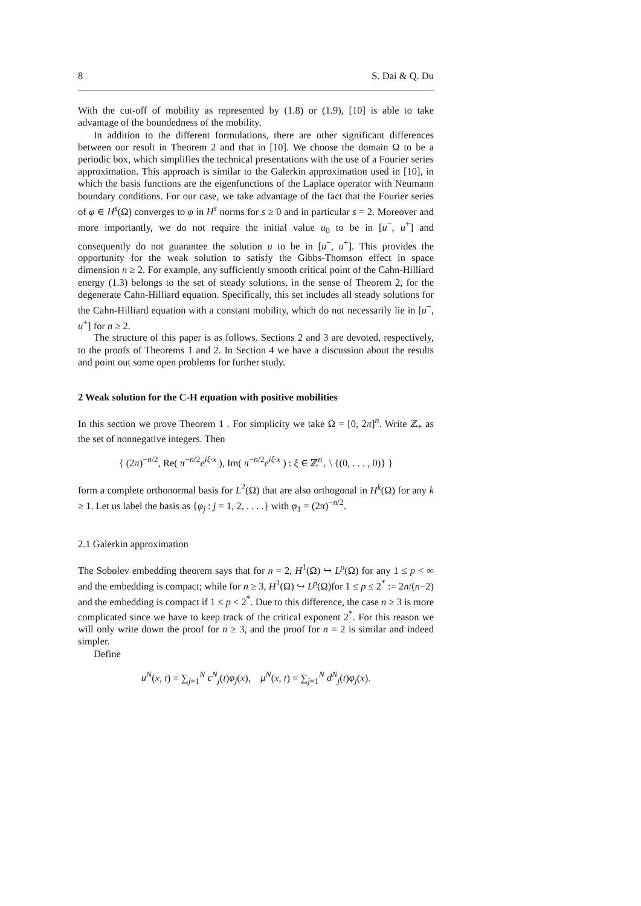8 S. Dai & Q. Du
With the cut-off of mobility as represented by (1.8) or (1.9), [10] is able to take advantage of the boundedness of the mobility.
In addition to the different formulations, there are other significant differences between our result in Theorem 2 and that in [10]. We choose the domain Ω to be a periodic box, which simplifies the technical presentations with the use of a Fourier series approximation. This approach is similar to the Galerkin approximation used in [10], in which the basis functions are the eigenfunctions of the Laplace operator with Neumann boundary conditions. For our case, we take advantage of the fact that the Fourier series of φ ∈ H<sup>s</sup>(Ω) converges to φ in H<sup>s</sup> norms for s ≥ 0 and in particular s = 2. Moreover and more importantly, we do not require the initial value u<sub>0</sub> to be in [u<sup>−</sup>, u<sup>+</sup>] and consequently do not guarantee the solution u to be in [u<sup>−</sup>, u<sup>+</sup>]. This provides the opportunity for the weak solution to satisfy the Gibbs-Thomson effect in space dimension n ≥ 2. For example, any sufficiently smooth critical point of the Cahn-Hilliard energy (1.3) belongs to the set of steady solutions, in the sense of Theorem 2, for the degenerate Cahn-Hilliard equation. Specifically, this set includes all steady solutions for the Cahn-Hilliard equation with a constant mobility, which do not necessarily lie in [u<sup>−</sup>, u<sup>+</sup>] for n ≥ 2.
The structure of this paper is as follows. Sections 2 and 3 are devoted, respectively, to the proofs of Theorems 1 and 2. In Section 4 we have a discussion about the results and point out some open problems for further study.
2 Weak solution for the C-H equation with positive mobilities
In this section we prove Theorem 1 . For simplicity we take Ω = [0, 2π]<sup>n</sup>. Write ℤ<sub>+</sub> as the set of nonnegative integers. Then
{ (2π)<sup>−n/2</sup>, Re( π<sup>−n/2</sup>e<sup>iξ·x</sup> ), Im( π<sup>−n/2</sup>e<sup>iξ·x</sup> ) : ξ ∈ ℤ<sup>n</sup><sub>+</sub> \ {(0, . . . , 0)} }
form a complete orthonormal basis for L<sup>2</sup>(Ω) that are also orthogonal in H<sup>k</sup>(Ω) for any k ≥ 1. Let us label the basis as {φ<sub>j</sub> : j = 1, 2, . . . .} with φ<sub>1</sub> = (2π)<sup>−n/2</sup>.
2.1 Galerkin approximation
The Sobolev embedding theorem says that for n = 2, H<sup>1</sup>(Ω) ↪ L<sup>p</sup>(Ω) for any 1 ≤ p < ∞ and the embedding is compact; while for n ≥ 3, H<sup>1</sup>(Ω) ↪ L<sup>p</sup>(Ω)for 1 ≤ p ≤ 2<sup>*</sup> := 2n/(n−2) and the embedding is compact if 1 ≤ p < 2<sup>*</sup>. Due to this difference, the case n ≥ 3 is more complicated since we have to keep track of the critical exponent 2<sup>*</sup>. For this reason we will only write down the proof for n ≥ 3, and the proof for n = 2 is similar and indeed simpler.
Define
u<sup>N</sup>(x, t) = ∑<sub>j=1</sub><sup>N</sup> c<sup>N</sup><sub>j</sub>(t)φ<sub>j</sub>(x), μ<sup>N</sup>(x, t) = ∑<sub>j=1</sub><sup>N</sup> d<sup>N</sup><sub>j</sub>(t)φ<sub>j</sub>(x).